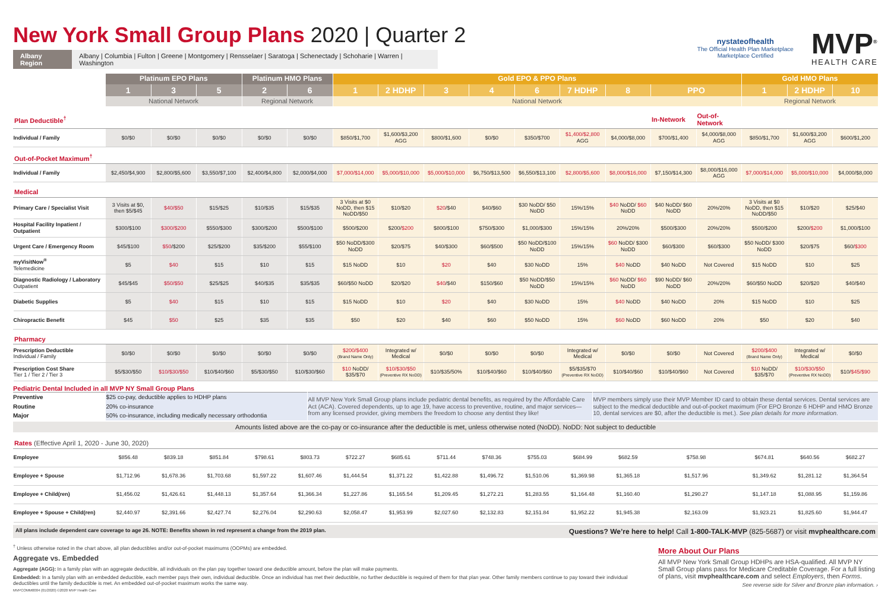New York Small Group Plans 2020 | Quarter 2
Albany Region Albany | Columbia | Fulton | Greene | Montgomery | Rensselaer | Saratoga | Schenectady | Schoharie | Warren | Washington
nystateofhealth
The Official Health Plan Marketplace
Marketplace Certified
MVP<sup>®</sup>
HEALTH CARE
| | Platinum EPO Plans | | | Platinum HMO Plans | | Gold EPO & PPO Plans | | | | | | | | | Gold HMO Plans | | |
| | 1 | 3 | 5 | 2 | 6 | 1 | 2 HDHP | 3 | 4 | 6 | 7 HDHP | 8 | PPO | | 1 | 2 HDHP | 10 |
| | National Network | | | Regional Network | | National Network | | | | | | | | | Regional Network | | |
| Plan Deductible<sup>†</sup> | | | | | | | | | | | | | In-Network | Out-of-Network | | | |
| Individual / Family | $0/$0 | $0/$0 | $0/$0 | $0/$0 | $0/$0 | $850/$1,700 | $1,600/$3,200 AGG | $800/$1,600 | $0/$0 | $350/$700 | $1,400/$2,800 AGG | $4,000/$8,000 | $700/$1,400 | $4,000/$8,000 AGG | $850/$1,700 | $1,600/$3,200 AGG | $600/$1,200 |
| Out-of-Pocket Maximum<sup>†</sup> | | | | | | | | | | | | | | | | | |
| Individual / Family | $2,450/$4,900 | $2,800/$5,600 | $3,550/$7,100 | $2,400/$4,800 | $2,000/$4,000 | $7,000/$14,000 | $5,000/$10,000 | $5,000/$10,000 | $6,750/$13,500 | $6,550/$13,100 | $2,800/$5,600 | $8,000/$16,000 | $7,150/$14,300 | $8,000/$16,000 AGG | $7,000/$14,000 | $5,000/$10,000 | $4,000/$8,000 |
| Medical | | | | | | | | | | | | | | | | | |
| Primary Care / Specialist Visit | 3 Visits at $0, then $5/$45 | $40/$50 | $15/$25 | $10/$35 | $15/$35 | 3 Visits at $0 NoDD, then $15 NoDD/$50 | $10/$20 | $20 /$40 | $40/$60 | $30 NoDD/ $50 NoDD | 15%/15% | $40 NoDD/ $60 NoDD | $40 NoDD/ $60 NoDD | 20%/20% | 3 Visits at $0 NoDD, then $15 NoDD/$50 | $10/$20 | $25/$40 |
| Hospital Facility Inpatient / Outpatient | $300/$100 | $300/$200 | $550/$300 | $300/$200 | $500/$100 | $500/$200 | $200/ $200 | $800/$100 | $750/$300 | $1,000/$300 | 15%/15% | 20%/20% | $500/$300 | 20%/20% | $500/$200 | $200/ $200 | $1,000/$100 |
| Urgent Care / Emergency Room | $45/$100 | $50 /$200 | $25/$200 | $35/$200 | $55/$100 | $50 NoDD/$300 NoDD | $20/$75 | $40/$300 | $60/$500 | $50 NoDD/$100 NoDD | 15%/15% | $60 NoDD/ $300 NoDD | $60/$300 | $60/$300 | $50 NoDD/ $300 NoDD | $20/$75 | $60/ $300 |
| myVisitNow<sup>®</sup> Telemedicine | $5 | $40 | $15 | $10 | $15 | $15 NoDD | $10 | $20 | $40 | $30 NoDD | 15% | $40 NoDD | $40 NoDD | Not Covered | $15 NoDD | $10 | $25 |
| Diagnostic Radiology / Laboratory Outpatient | $45/$45 | $50/$50 | $25/$25 | $40/$35 | $35/$35 | $60/$50 NoDD | $20/$20 | $40 /$40 | $150/$60 | $50 NoDD/$50 NoDD | 15%/15% | $60 NoDD/ $60 NoDD | $90 NoDD/ $60 NoDD | 20%/20% | $60/$50 NoDD | $20/$20 | $40/$40 |
| Diabetic Supplies | $5 | $40 | $15 | $10 | $15 | $15 NoDD | $10 | $20 | $40 | $30 NoDD | 15% | $40 NoDD | $40 NoDD | 20% | $15 NoDD | $10 | $25 |
| Chiropractic Benefit | $45 | $50 | $25 | $35 | $35 | $50 | $20 | $40 | $60 | $50 NoDD | 15% | $60 NoDD | $60 NoDD | 20% | $50 | $20 | $40 |
| Pharmacy | | | | | | | | | | | | | | | | | |
| Prescription Deductible Individual / Family | $0/$0 | $0/$0 | $0/$0 | $0/$0 | $0/$0 | $200/$400 (Brand Name Only) | Integrated w/ Medical | $0/$0 | $0/$0 | $0/$0 | Integrated w/ Medical | $0/$0 | $0/$0 | Not Covered | $200/$400 (Brand Name Only) | Integrated w/ Medical | $0/$0 |
| Prescription Cost Share Tier 1 / Tier 2 / Tier 3 | $5/$30/$50 | $10/$30/$50 | $10/$40/$60 | $5/$30/$50 | $10/$30/$60 | $10 NoDD/ $35/$70 | $10/$30/$50 (Preventive RX NoDD) | $10/$35/50% | $10/$40/$60 | $10/$40/$60 | $5/$35/$70 (Preventive RX NoDD) | $10/$40/$60 | $10/$40/$60 | Not Covered | $10 NoDD/ $35/$70 | $10/$30/$50 (Preventive RX NoDD) | $10/ $45/$90 |
Pediatric Dental Included in all MVP NY Small Group Plans
| Preventive | $25 co-pay, deductible applies to HDHP plans | All MVP New York Small Group plans include pediatric dental benefits, as required by the Affordable Care Act (ACA). Covered dependents, up to age 19, have access to preventive, routine, and major services—from any licensed provider, giving members the freedom to choose any dentist they like! | MVP members simply use their MVP Member ID card to obtain these dental services. Dental services are subject to the medical deductible and out-of-pocket maximum (For EPO Bronze 6 HDHP and HMO Bronze 10, dental services are $0, after the deductible is met.). See plan details for more information. |
| Routine | 20% co-insurance | | |
| Major | 50% co-insurance, including medically necessary orthodontia | | |
Amounts listed above are the co-pay or co-insurance after the deductible is met, unless otherwise noted (NoDD). NoDD: Not subject to deductible
| Rates (Effective April 1, 2020 - June 30, 2020) | | | | | | | | | | | | | | | | |
| Employee | $856.48 | $839.18 | $851.84 | $798.61 | $803.73 | $722.27 | $685.61 | $711.44 | $748.36 | $755.03 | $684.99 | $682.59 | $758.98 | $674.81 | $640.56 | $682.27 |
| Employee + Spouse | $1,712.96 | $1,678.36 | $1,703.68 | $1,597.22 | $1,607.46 | $1,444.54 | $1,371.22 | $1,422.88 | $1,496.72 | $1,510.06 | $1,369.98 | $1,365.18 | $1,517.96 | $1,349.62 | $1,281.12 | $1,364.54 |
| Employee + Child(ren) | $1,456.02 | $1,426.61 | $1,448.13 | $1,357.64 | $1,366.34 | $1,227.86 | $1,165.54 | $1,209.45 | $1,272.21 | $1,283.55 | $1,164.48 | $1,160.40 | $1,290.27 | $1,147.18 | $1,088.95 | $1,159.86 |
| Employee + Spouse + Child(ren) | $2,440.97 | $2,391.66 | $2,427.74 | $2,276.04 | $2,290.63 | $2,058.47 | $1,953.99 | $2,027.60 | $2,132.83 | $2,151.84 | $1,952.22 | $1,945.38 | $2,163.09 | $1,923.21 | $1,825.60 | $1,944.47 |
All plans include dependent care coverage to age 26. NOTE: Benefits shown in red represent a change from the 2019 plan. Questions? We’re here to help! Call 1-800-TALK-MVP (825-5687) or visit mvphealthcare.com
<sup>†</sup> Unless otherwise noted in the chart above, all plan deductibles and/or out-of-pocket maximums (OOPMs) are embedded.
Aggregate vs. Embedded
Aggregate (AGG): In a family plan with an aggregate deductible, all individuals on the plan pay together toward one deductible amount, before the plan will make payments.
Embedded: In a family plan with an embedded deductible, each member pays their own, individual deductible. Once an individual has met their deductible, no further deductible is required of them for that plan year. Other family members continue to pay toward their individual deductibles until the family deductible is met. An embedded out-of-pocket maximum works the same way.
MVPCOMM0004 (01/2020) ©2020 MVP Health Care
More About Our Plans
All MVP New York Small Group HDHPs are HSA-qualified. All MVP NY Small Group plans pass for Medicare Creditable Coverage. For a full listing of plans, visit mvphealthcare.com and select Employers, then Forms.
See reverse side for Silver and Bronze plan information. ›